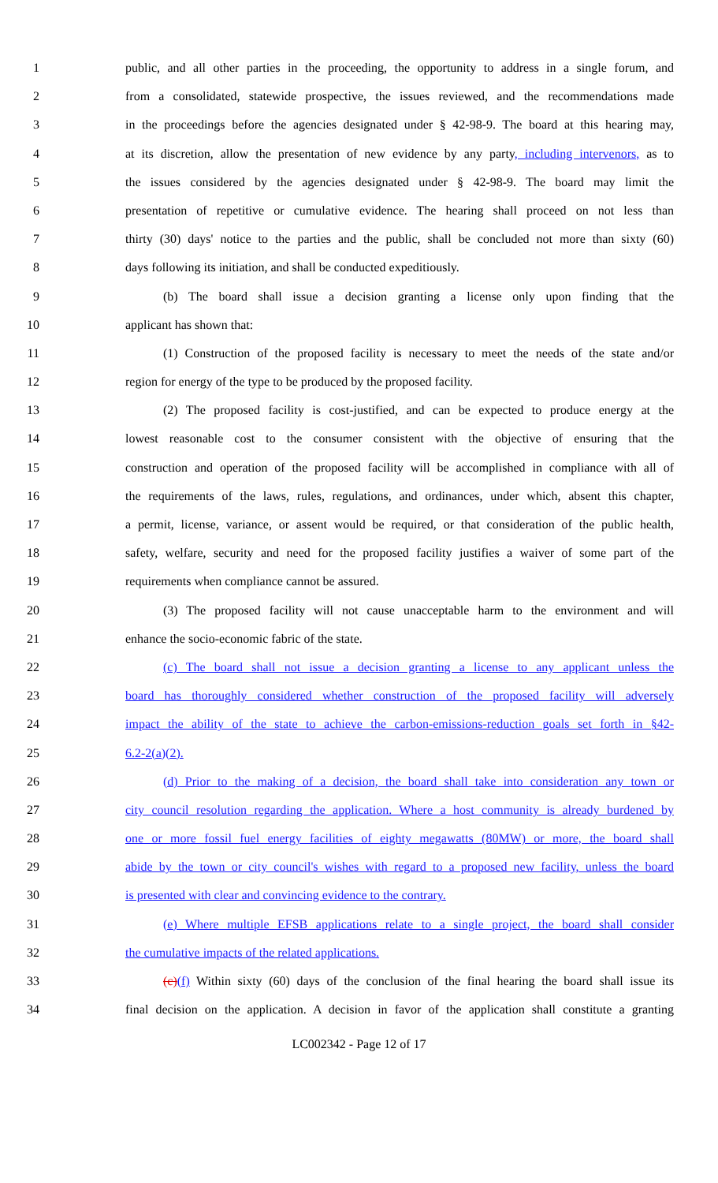1 public, and all other parties in the proceeding, the opportunity to address in a single forum, and
2 from a consolidated, statewide prospective, the issues reviewed, and the recommendations made
3 in the proceedings before the agencies designated under § 42-98-9. The board at this hearing may,
4 at its discretion, allow the presentation of new evidence by any party, including intervenors, as to
5 the issues considered by the agencies designated under § 42-98-9. The board may limit the
6 presentation of repetitive or cumulative evidence. The hearing shall proceed on not less than
7 thirty (30) days' notice to the parties and the public, shall be concluded not more than sixty (60)
8 days following its initiation, and shall be conducted expeditiously.
9 (b) The board shall issue a decision granting a license only upon finding that the
10 applicant has shown that:
11 (1) Construction of the proposed facility is necessary to meet the needs of the state and/or
12 region for energy of the type to be produced by the proposed facility.
13 (2) The proposed facility is cost-justified, and can be expected to produce energy at the
14 lowest reasonable cost to the consumer consistent with the objective of ensuring that the
15 construction and operation of the proposed facility will be accomplished in compliance with all of
16 the requirements of the laws, rules, regulations, and ordinances, under which, absent this chapter,
17 a permit, license, variance, or assent would be required, or that consideration of the public health,
18 safety, welfare, security and need for the proposed facility justifies a waiver of some part of the
19 requirements when compliance cannot be assured.
20 (3) The proposed facility will not cause unacceptable harm to the environment and will
21 enhance the socio-economic fabric of the state.
22 (c) The board shall not issue a decision granting a license to any applicant unless the
23 board has thoroughly considered whether construction of the proposed facility will adversely
24 impact the ability of the state to achieve the carbon-emissions-reduction goals set forth in §42-
25 6.2-2(a)(2).
26 (d) Prior to the making of a decision, the board shall take into consideration any town or
27 city council resolution regarding the application. Where a host community is already burdened by
28 one or more fossil fuel energy facilities of eighty megawatts (80MW) or more, the board shall
29 abide by the town or city council's wishes with regard to a proposed new facility, unless the board
30 is presented with clear and convincing evidence to the contrary.
31 (e) Where multiple EFSB applications relate to a single project, the board shall consider
32 the cumulative impacts of the related applications.
33 (c)(f) Within sixty (60) days of the conclusion of the final hearing the board shall issue its
34 final decision on the application. A decision in favor of the application shall constitute a granting
LC002342 - Page 12 of 17